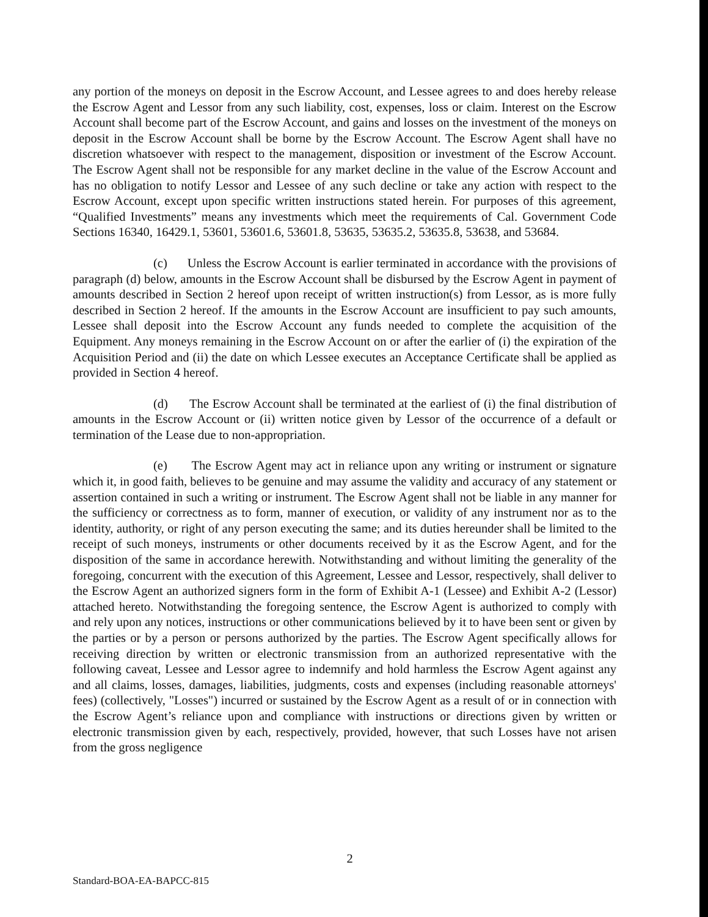any portion of the moneys on deposit in the Escrow Account, and Lessee agrees to and does hereby release the Escrow Agent and Lessor from any such liability, cost, expenses, loss or claim. Interest on the Escrow Account shall become part of the Escrow Account, and gains and losses on the investment of the moneys on deposit in the Escrow Account shall be borne by the Escrow Account. The Escrow Agent shall have no discretion whatsoever with respect to the management, disposition or investment of the Escrow Account. The Escrow Agent shall not be responsible for any market decline in the value of the Escrow Account and has no obligation to notify Lessor and Lessee of any such decline or take any action with respect to the Escrow Account, except upon specific written instructions stated herein. For purposes of this agreement, “Qualified Investments” means any investments which meet the requirements of Cal. Government Code Sections 16340, 16429.1, 53601, 53601.6, 53601.8, 53635, 53635.2, 53635.8, 53638, and 53684.
(c) Unless the Escrow Account is earlier terminated in accordance with the provisions of paragraph (d) below, amounts in the Escrow Account shall be disbursed by the Escrow Agent in payment of amounts described in Section 2 hereof upon receipt of written instruction(s) from Lessor, as is more fully described in Section 2 hereof. If the amounts in the Escrow Account are insufficient to pay such amounts, Lessee shall deposit into the Escrow Account any funds needed to complete the acquisition of the Equipment. Any moneys remaining in the Escrow Account on or after the earlier of (i) the expiration of the Acquisition Period and (ii) the date on which Lessee executes an Acceptance Certificate shall be applied as provided in Section 4 hereof.
(d) The Escrow Account shall be terminated at the earliest of (i) the final distribution of amounts in the Escrow Account or (ii) written notice given by Lessor of the occurrence of a default or termination of the Lease due to non-appropriation.
(e) The Escrow Agent may act in reliance upon any writing or instrument or signature which it, in good faith, believes to be genuine and may assume the validity and accuracy of any statement or assertion contained in such a writing or instrument. The Escrow Agent shall not be liable in any manner for the sufficiency or correctness as to form, manner of execution, or validity of any instrument nor as to the identity, authority, or right of any person executing the same; and its duties hereunder shall be limited to the receipt of such moneys, instruments or other documents received by it as the Escrow Agent, and for the disposition of the same in accordance herewith. Notwithstanding and without limiting the generality of the foregoing, concurrent with the execution of this Agreement, Lessee and Lessor, respectively, shall deliver to the Escrow Agent an authorized signers form in the form of Exhibit A-1 (Lessee) and Exhibit A-2 (Lessor) attached hereto. Notwithstanding the foregoing sentence, the Escrow Agent is authorized to comply with and rely upon any notices, instructions or other communications believed by it to have been sent or given by the parties or by a person or persons authorized by the parties. The Escrow Agent specifically allows for receiving direction by written or electronic transmission from an authorized representative with the following caveat, Lessee and Lessor agree to indemnify and hold harmless the Escrow Agent against any and all claims, losses, damages, liabilities, judgments, costs and expenses (including reasonable attorneys' fees) (collectively, "Losses") incurred or sustained by the Escrow Agent as a result of or in connection with the Escrow Agent’s reliance upon and compliance with instructions or directions given by written or electronic transmission given by each, respectively, provided, however, that such Losses have not arisen from the gross negligence
2
Standard-BOA-EA-BAPCC-815